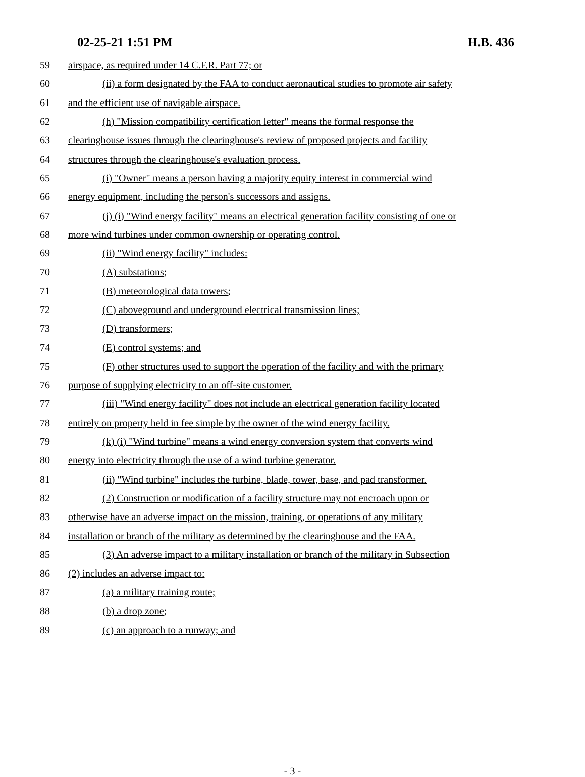02-25-21 1:51 PM H.B. 436
59 airspace, as required under 14 C.F.R. Part 77; or
60 (ii) a form designated by the FAA to conduct aeronautical studies to promote air safety
61 and the efficient use of navigable airspace.
62 (h) "Mission compatibility certification letter" means the formal response the
63 clearinghouse issues through the clearinghouse's review of proposed projects and facility
64 structures through the clearinghouse's evaluation process.
65 (i) "Owner" means a person having a majority equity interest in commercial wind
66 energy equipment, including the person's successors and assigns.
67 (j) (i) "Wind energy facility" means an electrical generation facility consisting of one or
68 more wind turbines under common ownership or operating control.
69 (ii) "Wind energy facility" includes:
70 (A) substations;
71 (B) meteorological data towers;
72 (C) aboveground and underground electrical transmission lines;
73 (D) transformers;
74 (E) control systems; and
75 (F) other structures used to support the operation of the facility and with the primary
76 purpose of supplying electricity to an off-site customer.
77 (iii) "Wind energy facility" does not include an electrical generation facility located
78 entirely on property held in fee simple by the owner of the wind energy facility.
79 (k) (i) "Wind turbine" means a wind energy conversion system that converts wind
80 energy into electricity through the use of a wind turbine generator.
81 (ii) "Wind turbine" includes the turbine, blade, tower, base, and pad transformer.
82 (2) Construction or modification of a facility structure may not encroach upon or
83 otherwise have an adverse impact on the mission, training, or operations of any military
84 installation or branch of the military as determined by the clearinghouse and the FAA.
85 (3) An adverse impact to a military installation or branch of the military in Subsection
86 (2) includes an adverse impact to:
87 (a) a military training route;
88 (b) a drop zone;
89 (c) an approach to a runway; and
- 3 -